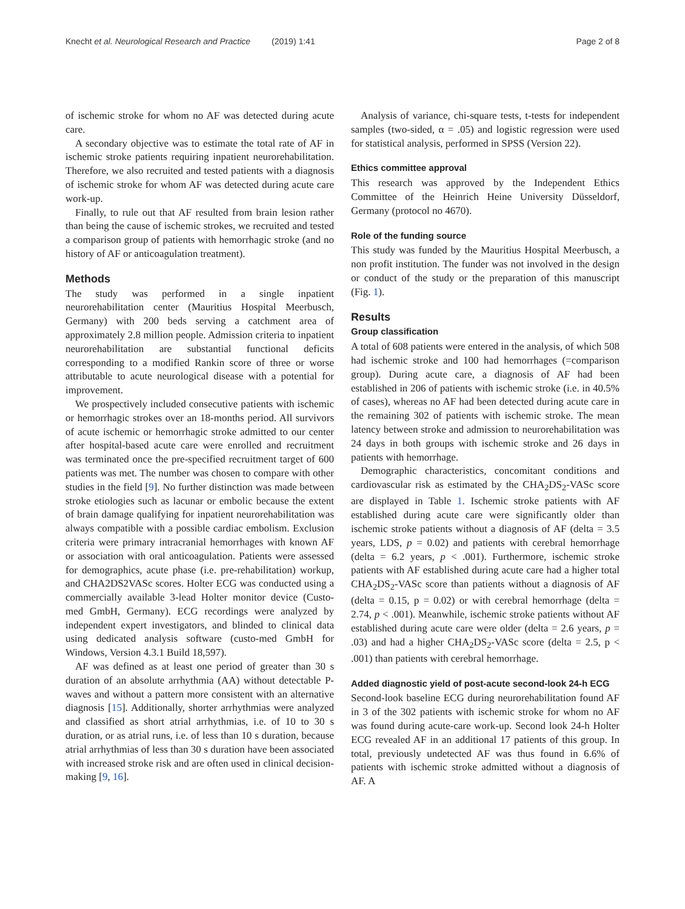Knecht et al. Neurological Research and Practice (2019) 1:41 Page 2 of 8
of ischemic stroke for whom no AF was detected during acute care.
A secondary objective was to estimate the total rate of AF in ischemic stroke patients requiring inpatient neurorehabilitation. Therefore, we also recruited and tested patients with a diagnosis of ischemic stroke for whom AF was detected during acute care work-up.
Finally, to rule out that AF resulted from brain lesion rather than being the cause of ischemic strokes, we recruited and tested a comparison group of patients with hemorrhagic stroke (and no history of AF or anticoagulation treatment).
Methods
The study was performed in a single inpatient neurorehabilitation center (Mauritius Hospital Meerbusch, Germany) with 200 beds serving a catchment area of approximately 2.8 million people. Admission criteria to inpatient neurorehabilitation are substantial functional deficits corresponding to a modified Rankin score of three or worse attributable to acute neurological disease with a potential for improvement.
We prospectively included consecutive patients with ischemic or hemorrhagic strokes over an 18-months period. All survivors of acute ischemic or hemorrhagic stroke admitted to our center after hospital-based acute care were enrolled and recruitment was terminated once the pre-specified recruitment target of 600 patients was met. The number was chosen to compare with other studies in the field [9]. No further distinction was made between stroke etiologies such as lacunar or embolic because the extent of brain damage qualifying for inpatient neurorehabilitation was always compatible with a possible cardiac embolism. Exclusion criteria were primary intracranial hemorrhages with known AF or association with oral anticoagulation. Patients were assessed for demographics, acute phase (i.e. pre-rehabilitation) workup, and CHA2DS2VASc scores. Holter ECG was conducted using a commercially available 3-lead Holter monitor device (Custo-med GmbH, Germany). ECG recordings were analyzed by independent expert investigators, and blinded to clinical data using dedicated analysis software (custo-med GmbH for Windows, Version 4.3.1 Build 18,597).
AF was defined as at least one period of greater than 30 s duration of an absolute arrhythmia (AA) without detectable P-waves and without a pattern more consistent with an alternative diagnosis [15]. Additionally, shorter arrhythmias were analyzed and classified as short atrial arrhythmias, i.e. of 10 to 30 s duration, or as atrial runs, i.e. of less than 10 s duration, because atrial arrhythmias of less than 30 s duration have been associated with increased stroke risk and are often used in clinical decision-making [9, 16].
Analysis of variance, chi-square tests, t-tests for independent samples (two-sided, α = .05) and logistic regression were used for statistical analysis, performed in SPSS (Version 22).
Ethics committee approval
This research was approved by the Independent Ethics Committee of the Heinrich Heine University Düsseldorf, Germany (protocol no 4670).
Role of the funding source
This study was funded by the Mauritius Hospital Meerbusch, a non profit institution. The funder was not involved in the design or conduct of the study or the preparation of this manuscript (Fig. 1).
Results
Group classification
A total of 608 patients were entered in the analysis, of which 508 had ischemic stroke and 100 had hemorrhages (=comparison group). During acute care, a diagnosis of AF had been established in 206 of patients with ischemic stroke (i.e. in 40.5% of cases), whereas no AF had been detected during acute care in the remaining 302 of patients with ischemic stroke. The mean latency between stroke and admission to neurorehabilitation was 24 days in both groups with ischemic stroke and 26 days in patients with hemorrhage.
Demographic characteristics, concomitant conditions and cardiovascular risk as estimated by the CHA<sub>2</sub>DS<sub>2</sub>-VASc score are displayed in Table 1. Ischemic stroke patients with AF established during acute care were significantly older than ischemic stroke patients without a diagnosis of AF (delta = 3.5 years, LDS, p = 0.02) and patients with cerebral hemorrhage (delta = 6.2 years, p < .001). Furthermore, ischemic stroke patients with AF established during acute care had a higher total CHA<sub>2</sub>DS<sub>2</sub>-VASc score than patients without a diagnosis of AF (delta = 0.15, p = 0.02) or with cerebral hemorrhage (delta = 2.74, p < .001). Meanwhile, ischemic stroke patients without AF established during acute care were older (delta = 2.6 years, p = .03) and had a higher CHA<sub>2</sub>DS<sub>2</sub>-VASc score (delta = 2.5, p < .001) than patients with cerebral hemorrhage.
Added diagnostic yield of post-acute second-look 24-h ECG
Second-look baseline ECG during neurorehabilitation found AF in 3 of the 302 patients with ischemic stroke for whom no AF was found during acute-care work-up. Second look 24-h Holter ECG revealed AF in an additional 17 patients of this group. In total, previously undetected AF was thus found in 6.6% of patients with ischemic stroke admitted without a diagnosis of AF. A